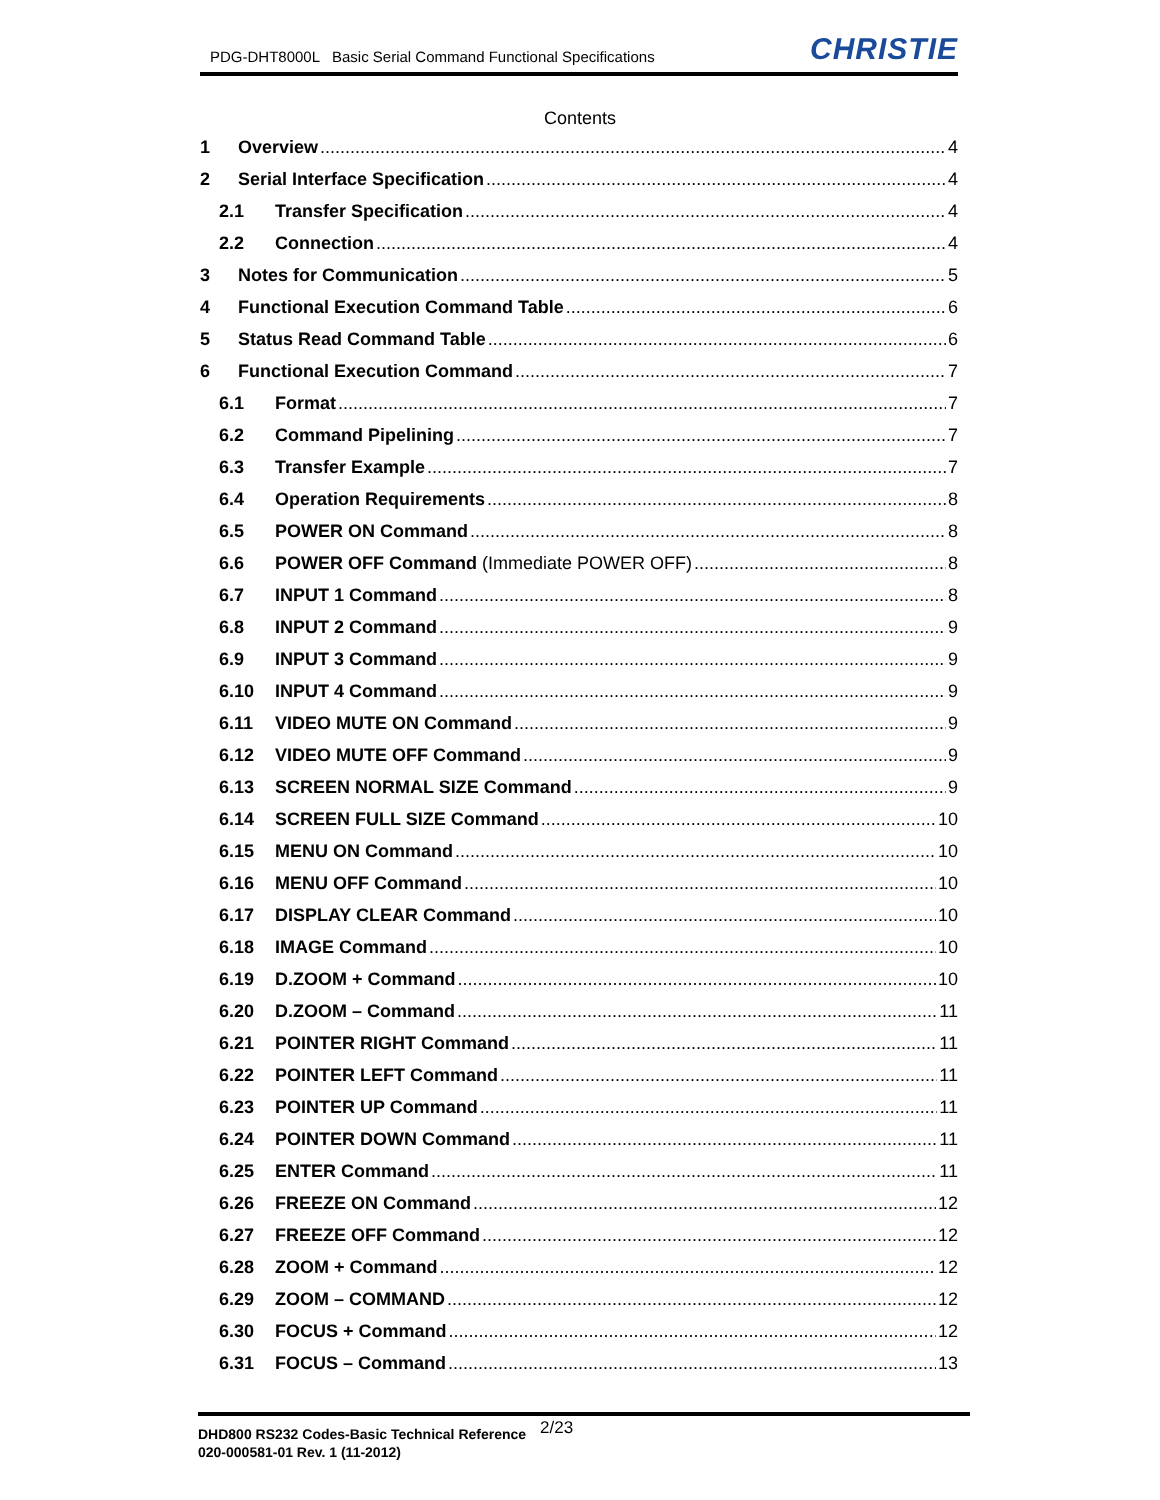PDG-DHT8000L Basic Serial Command Functional Specifications
CHRISTIE
Contents
1 Overview 4
2 Serial Interface Specification 4
2.1 Transfer Specification 4
2.2 Connection 4
3 Notes for Communication 5
4 Functional Execution Command Table 6
5 Status Read Command Table 6
6 Functional Execution Command 7
6.1 Format 7
6.2 Command Pipelining 7
6.3 Transfer Example 7
6.4 Operation Requirements 8
6.5 POWER ON Command 8
6.6 POWER OFF Command (Immediate POWER OFF) 8
6.7 INPUT 1 Command 8
6.8 INPUT 2 Command 9
6.9 INPUT 3 Command 9
6.10 INPUT 4 Command 9
6.11 VIDEO MUTE ON Command 9
6.12 VIDEO MUTE OFF Command 9
6.13 SCREEN NORMAL SIZE Command 9
6.14 SCREEN FULL SIZE Command 10
6.15 MENU ON Command 10
6.16 MENU OFF Command 10
6.17 DISPLAY CLEAR Command 10
6.18 IMAGE Command 10
6.19 D.ZOOM + Command 10
6.20 D.ZOOM – Command 11
6.21 POINTER RIGHT Command 11
6.22 POINTER LEFT Command 11
6.23 POINTER UP Command 11
6.24 POINTER DOWN Command 11
6.25 ENTER Command 11
6.26 FREEZE ON Command 12
6.27 FREEZE OFF Command 12
6.28 ZOOM + Command 12
6.29 ZOOM – COMMAND 12
6.30 FOCUS + Command 12
6.31 FOCUS – Command 13
DHD800 RS232 Codes-Basic Technical Reference 2/23
020-000581-01 Rev. 1 (11-2012)